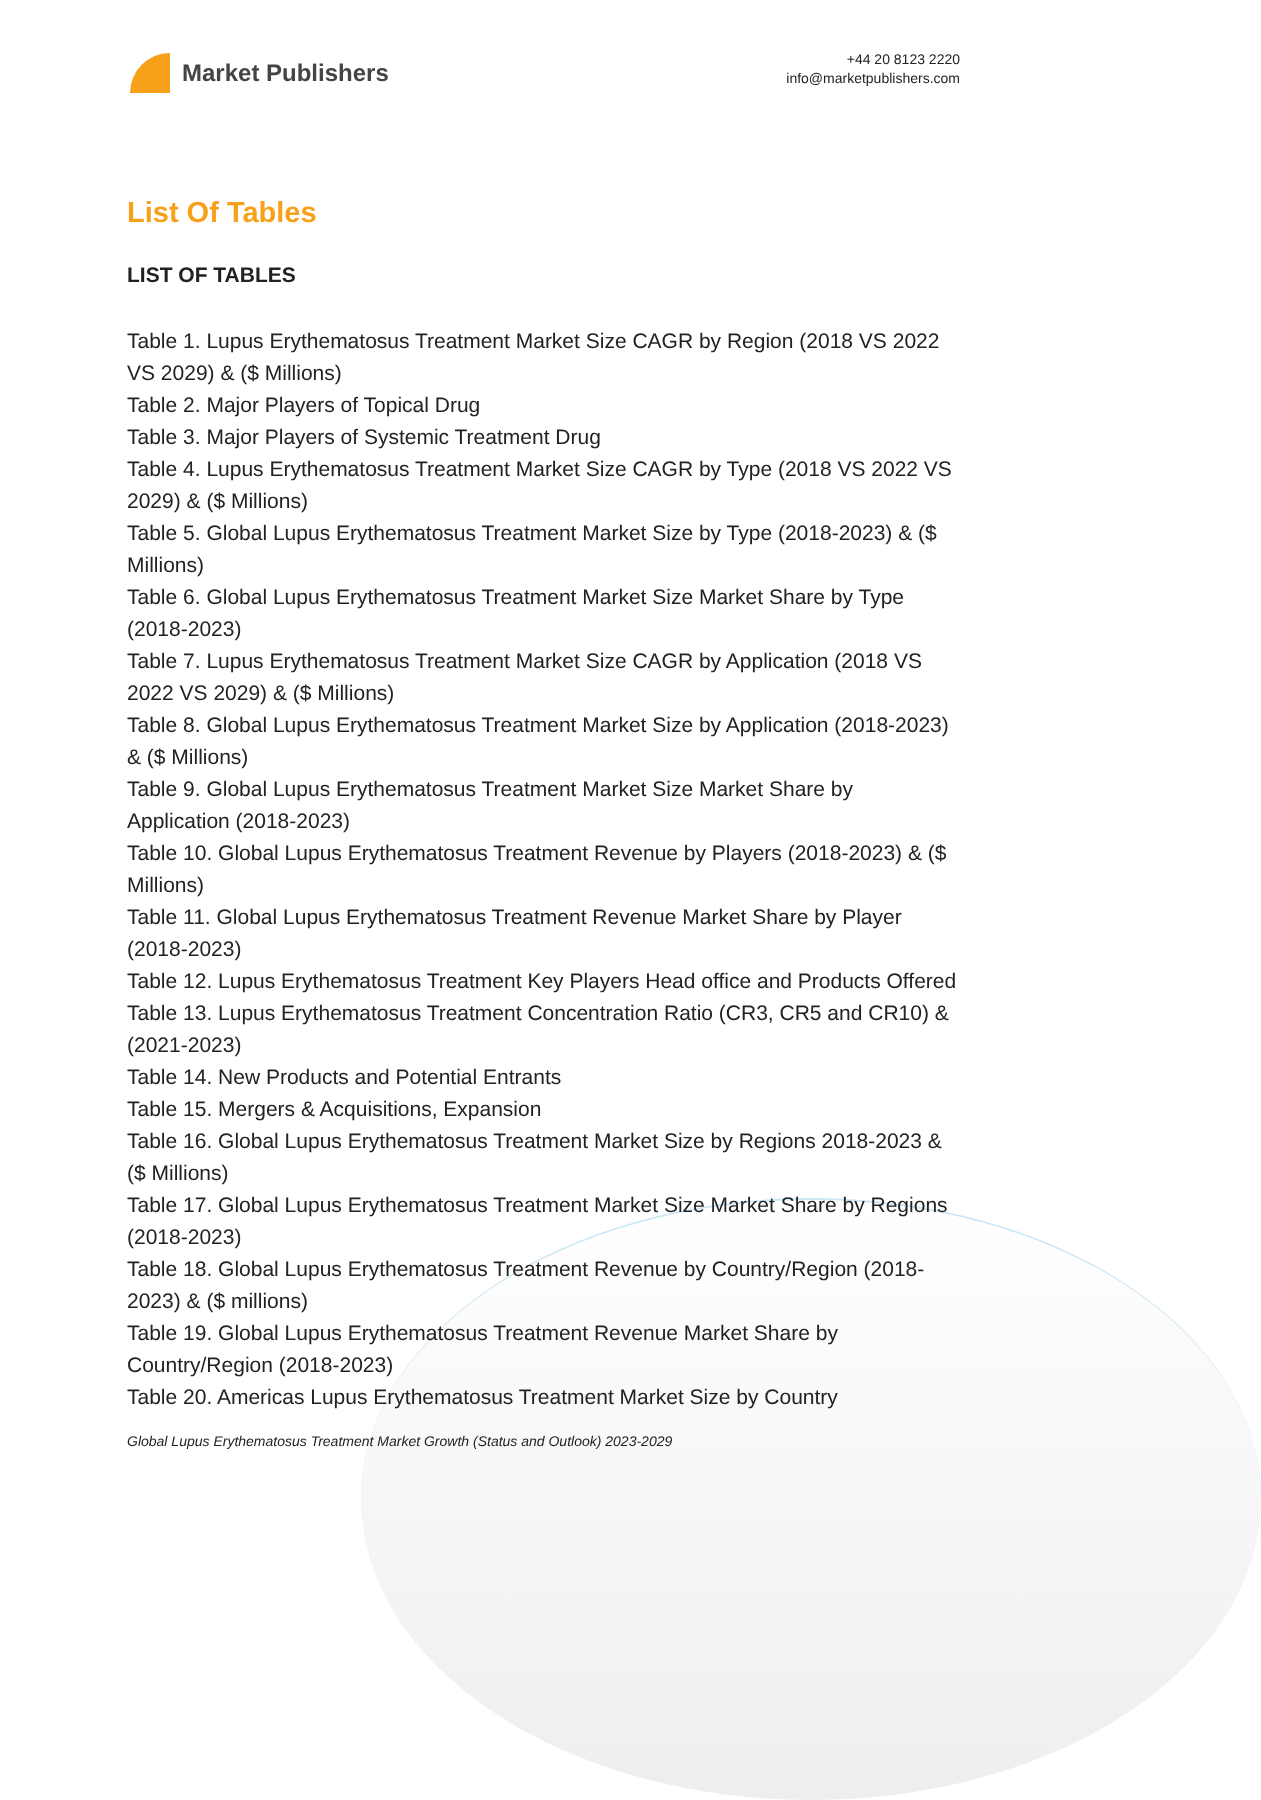Market Publishers
+44 20 8123 2220
info@marketpublishers.com
List Of Tables
LIST OF TABLES
Table 1. Lupus Erythematosus Treatment Market Size CAGR by Region (2018 VS 2022 VS 2029) & ($ Millions)
Table 2. Major Players of Topical Drug
Table 3. Major Players of Systemic Treatment Drug
Table 4. Lupus Erythematosus Treatment Market Size CAGR by Type (2018 VS 2022 VS 2029) & ($ Millions)
Table 5. Global Lupus Erythematosus Treatment Market Size by Type (2018-2023) & ($ Millions)
Table 6. Global Lupus Erythematosus Treatment Market Size Market Share by Type (2018-2023)
Table 7. Lupus Erythematosus Treatment Market Size CAGR by Application (2018 VS 2022 VS 2029) & ($ Millions)
Table 8. Global Lupus Erythematosus Treatment Market Size by Application (2018-2023) & ($ Millions)
Table 9. Global Lupus Erythematosus Treatment Market Size Market Share by Application (2018-2023)
Table 10. Global Lupus Erythematosus Treatment Revenue by Players (2018-2023) & ($ Millions)
Table 11. Global Lupus Erythematosus Treatment Revenue Market Share by Player (2018-2023)
Table 12. Lupus Erythematosus Treatment Key Players Head office and Products Offered
Table 13. Lupus Erythematosus Treatment Concentration Ratio (CR3, CR5 and CR10) & (2021-2023)
Table 14. New Products and Potential Entrants
Table 15. Mergers & Acquisitions, Expansion
Table 16. Global Lupus Erythematosus Treatment Market Size by Regions 2018-2023 & ($ Millions)
Table 17. Global Lupus Erythematosus Treatment Market Size Market Share by Regions (2018-2023)
Table 18. Global Lupus Erythematosus Treatment Revenue by Country/Region (2018-2023) & ($ millions)
Table 19. Global Lupus Erythematosus Treatment Revenue Market Share by Country/Region (2018-2023)
Table 20. Americas Lupus Erythematosus Treatment Market Size by Country
Global Lupus Erythematosus Treatment Market Growth (Status and Outlook) 2023-2029